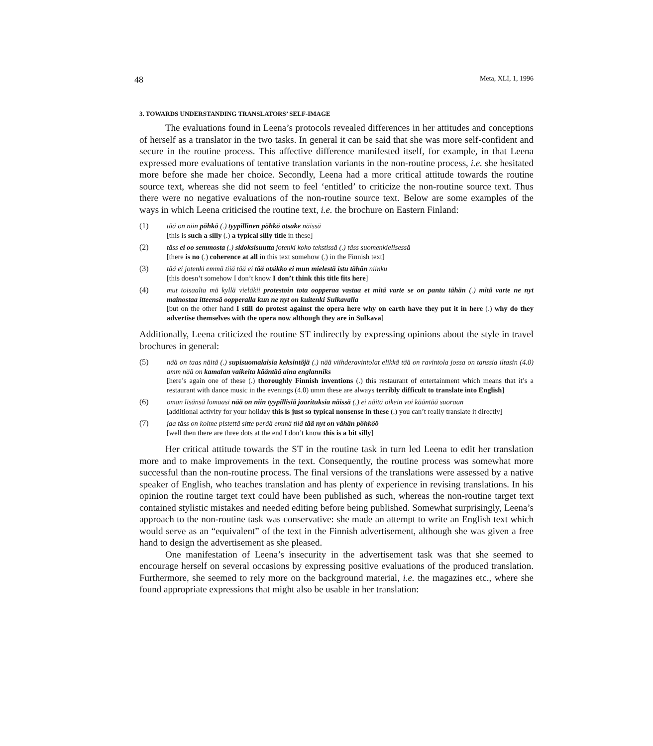48 Meta, XLI, 1, 1996
3. TOWARDS UNDERSTANDING TRANSLATORS’ SELF-IMAGE
The evaluations found in Leena’s protocols revealed differences in her attitudes and conceptions of herself as a translator in the two tasks. In general it can be said that she was more self-confident and secure in the routine process. This affective difference manifested itself, for example, in that Leena expressed more evaluations of tentative translation variants in the non-routine process, i.e. she hesitated more before she made her choice. Secondly, Leena had a more critical attitude towards the routine source text, whereas she did not seem to feel ‘entitled’ to criticize the non-routine source text. Thus there were no negative evaluations of the non-routine source text. Below are some examples of the ways in which Leena criticised the routine text, i.e. the brochure on Eastern Finland:
(1) tää on niin pöhkö (.) tyypillinen pöhkö otsake näissä
[this is such a silly (.) a typical silly title in these]
(2) täss ei oo semmosta (.) sidoksisuutta jotenki koko tekstissä (.) täss suomenkielisessä
[there is no (.) coherence at all in this text somehow (.) in the Finnish text]
(3) tää ei jotenki emmä tiiä tää ei tää otsikko ei mun mielestä istu tähän niinku
[this doesn’t somehow I don’t know I don’t think this title fits here]
(4) mut toisaalta mä kyllä vieläkii protestoin tota oopperaa vastaa et mitä varte se on pantu tähän (.) mitä varte ne nyt mainostaa itteensä oopperalla kun ne nyt on kuitenki Sulkavalla
[but on the other hand I still do protest against the opera here why on earth have they put it in here (.) why do they advertise themselves with the opera now although they are in Sulkava]
Additionally, Leena criticized the routine ST indirectly by expressing opinions about the style in travel brochures in general:
(5) nää on taas näitä (.) supisuomalaisia keksintöjä (.) nää viihderavintolat elikkä tää on ravintola jossa on tanssia iltasin (4.0) amm nää on kamalan vaikeita kääntää aina englanniks
[here’s again one of these (.) thoroughly Finnish inventions (.) this restaurant of entertainment which means that it’s a restaurant with dance music in the evenings (4.0) umm these are always terribly difficult to translate into English]
(6) oman lisänsä lomaasi nää on niin tyypillisiä jaarituksia näissä (.) ei näitä oikein voi kääntää suoraan
[additional activity for your holiday this is just so typical nonsense in these (.) you can’t really translate it directly]
(7) jaa täss on kolme pistettä sitte perää emmä tiiä tää nyt on vähän pöhköö
[well then there are three dots at the end I don’t know this is a bit silly]
Her critical attitude towards the ST in the routine task in turn led Leena to edit her translation more and to make improvements in the text. Consequently, the routine process was somewhat more successful than the non-routine process. The final versions of the translations were assessed by a native speaker of English, who teaches translation and has plenty of experience in revising translations. In his opinion the routine target text could have been published as such, whereas the non-routine target text contained stylistic mistakes and needed editing before being published. Somewhat surprisingly, Leena’s approach to the non-routine task was conservative: she made an attempt to write an English text which would serve as an “equivalent” of the text in the Finnish advertisement, although she was given a free hand to design the advertisement as she pleased.
One manifestation of Leena’s insecurity in the advertisement task was that she seemed to encourage herself on several occasions by expressing positive evaluations of the produced translation. Furthermore, she seemed to rely more on the background material, i.e. the magazines etc., where she found appropriate expressions that might also be usable in her translation: